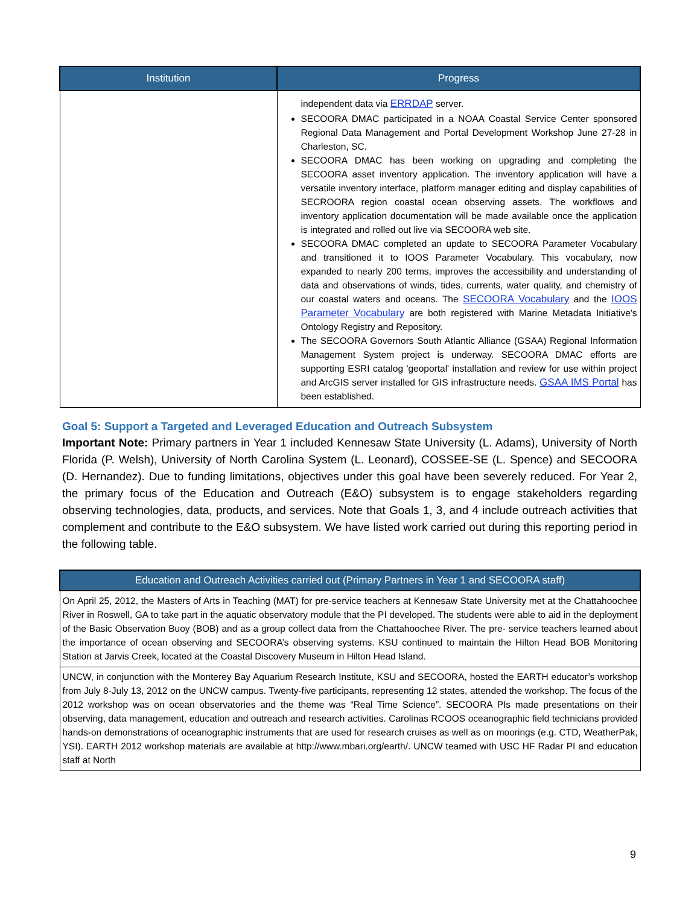| Institution | Progress |
| --- | --- |
| | independent data via ERRDAP server. SECOORA DMAC participated in a NOAA Coastal Service Center sponsored Regional Data Management and Portal Development Workshop June 27-28 in Charleston, SC. SECOORA DMAC has been working on upgrading and completing the SECOORA asset inventory application. The inventory application will have a versatile inventory interface, platform manager editing and display capabilities of SECROORA region coastal ocean observing assets. The workflows and inventory application documentation will be made available once the application is integrated and rolled out live via SECOORA web site. SECOORA DMAC completed an update to SECOORA Parameter Vocabulary and transitioned it to IOOS Parameter Vocabulary. This vocabulary, now expanded to nearly 200 terms, improves the accessibility and understanding of data and observations of winds, tides, currents, water quality, and chemistry of our coastal waters and oceans. The SECOORA Vocabulary and the IOOS Parameter Vocabulary are both registered with Marine Metadata Initiative's Ontology Registry and Repository. The SECOORA Governors South Atlantic Alliance (GSAA) Regional Information Management System project is underway. SECOORA DMAC efforts are supporting ESRI catalog 'geoportal' installation and review for use within project and ArcGIS server installed for GIS infrastructure needs. GSAA IMS Portal has been established. |
Goal 5: Support a Targeted and Leveraged Education and Outreach Subsystem
Important Note: Primary partners in Year 1 included Kennesaw State University (L. Adams), University of North Florida (P. Welsh), University of North Carolina System (L. Leonard), COSSEE-SE (L. Spence) and SECOORA (D. Hernandez). Due to funding limitations, objectives under this goal have been severely reduced. For Year 2, the primary focus of the Education and Outreach (E&O) subsystem is to engage stakeholders regarding observing technologies, data, products, and services. Note that Goals 1, 3, and 4 include outreach activities that complement and contribute to the E&O subsystem. We have listed work carried out during this reporting period in the following table.
| Education and Outreach Activities carried out (Primary Partners in Year 1 and SECOORA staff) |
| --- |
| On April 25, 2012, the Masters of Arts in Teaching (MAT) for pre-service teachers at Kennesaw State University met at the Chattahoochee River in Roswell, GA to take part in the aquatic observatory module that the PI developed. The students were able to aid in the deployment of the Basic Observation Buoy (BOB) and as a group collect data from the Chattahoochee River. The pre- service teachers learned about the importance of ocean observing and SECOORA’s observing systems. KSU continued to maintain the Hilton Head BOB Monitoring Station at Jarvis Creek, located at the Coastal Discovery Museum in Hilton Head Island. |
| UNCW, in conjunction with the Monterey Bay Aquarium Research Institute, KSU and SECOORA, hosted the EARTH educator’s workshop from July 8-July 13, 2012 on the UNCW campus. Twenty-five participants, representing 12 states, attended the workshop. The focus of the 2012 workshop was on ocean observatories and the theme was “Real Time Science”. SECOORA PIs made presentations on their observing, data management, education and outreach and research activities. Carolinas RCOOS oceanographic field technicians provided hands-on demonstrations of oceanographic instruments that are used for research cruises as well as on moorings (e.g. CTD, WeatherPak, YSI). EARTH 2012 workshop materials are available at http://www.mbari.org/earth/. UNCW teamed with USC HF Radar PI and education staff at North |
9